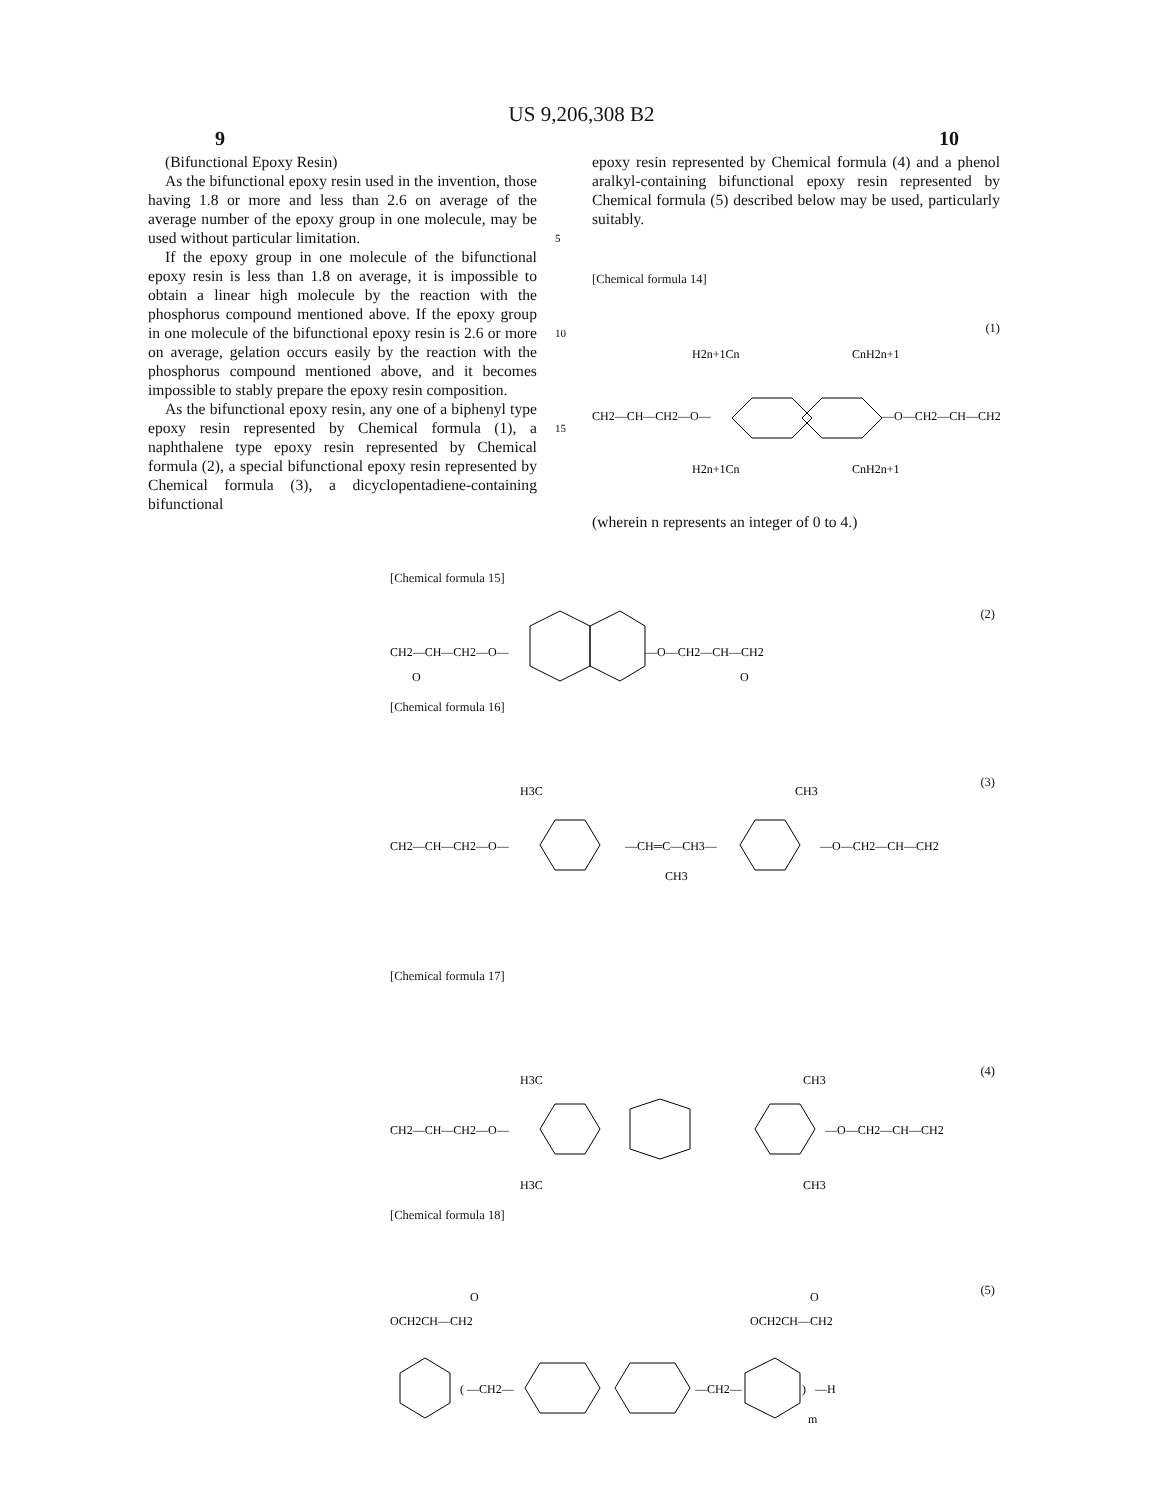US 9,206,308 B2
9 10
(Bifunctional Epoxy Resin)
As the bifunctional epoxy resin used in the invention, those having 1.8 or more and less than 2.6 on average of the average number of the epoxy group in one molecule, may be used without particular limitation.
If the epoxy group in one molecule of the bifunctional epoxy resin is less than 1.8 on average, it is impossible to obtain a linear high molecule by the reaction with the phosphorus compound mentioned above. If the epoxy group in one molecule of the bifunctional epoxy resin is 2.6 or more on average, gelation occurs easily by the reaction with the phosphorus compound mentioned above, and it becomes impossible to stably prepare the epoxy resin composition.
As the bifunctional epoxy resin, any one of a biphenyl type epoxy resin represented by Chemical formula (1), a naphthalene type epoxy resin represented by Chemical formula (2), a special bifunctional epoxy resin represented by Chemical formula (3), a dicyclopentadiene-containing bifunctional
5
10
15
epoxy resin represented by Chemical formula (4) and a phenol aralkyl-containing bifunctional epoxy resin represented by Chemical formula (5) described below may be used, particularly suitably.
[Chemical formula 14]
(1)
H2n+1Cn
CnH2n+1
CH2—CH—CH2—O—
—O—CH2—CH—CH2
H2n+1Cn
CnH2n+1
(wherein n represents an integer of 0 to 4.)
[Chemical formula 15]
(2)
CH2—CH—CH2—O—
—O—CH2—CH—CH2
O
O
[Chemical formula 16]
(3)
H3C
CH3
CH2—CH—CH2—O—
—CH═C—CH3—
—O—CH2—CH—CH2
CH3
[Chemical formula 17]
(4)
H3C
CH3
CH2—CH—CH2—O—
—O—CH2—CH—CH2
H3C
CH3
[Chemical formula 18]
(5)
O
OCH2CH—CH2
O
OCH2CH—CH2
( —CH2—
—CH2—
)
m
—H